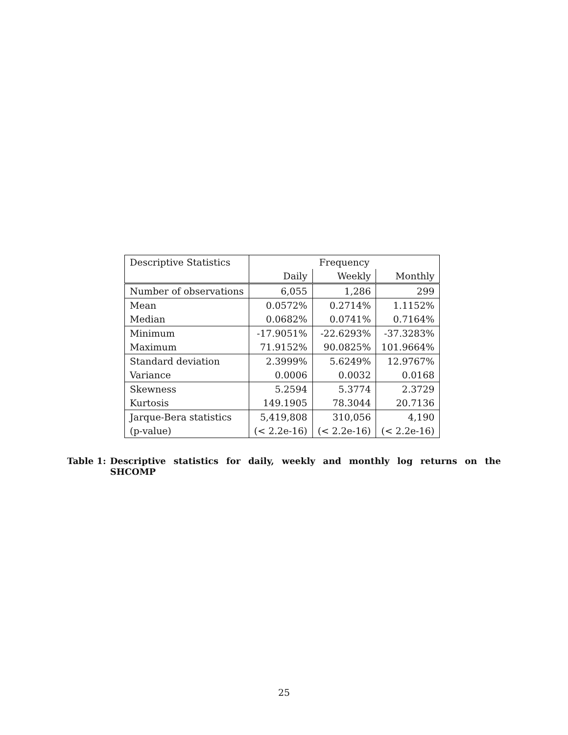| Descriptive Statistics | Frequency | | |
| --- | --- | --- | --- |
| | Daily | Weekly | Monthly |
| Number of observations | 6,055 | 1,286 | 299 |
| Mean | 0.0572% | 0.2714% | 1.1152% |
| Median | 0.0682% | 0.0741% | 0.7164% |
| Minimum | -17.9051% | -22.6293% | -37.3283% |
| Maximum | 71.9152% | 90.0825% | 101.9664% |
| Standard deviation | 2.3999% | 5.6249% | 12.9767% |
| Variance | 0.0006 | 0.0032 | 0.0168 |
| Skewness | 5.2594 | 5.3774 | 2.3729 |
| Kurtosis | 149.1905 | 78.3044 | 20.7136 |
| Jarque-Bera statistics | 5,419,808 | 310,056 | 4,190 |
| (p-value) | (< 2.2e-16) | (< 2.2e-16) | (< 2.2e-16) |
Table 1: Descriptive statistics for daily, weekly and monthly log returns on the SHCOMP
25